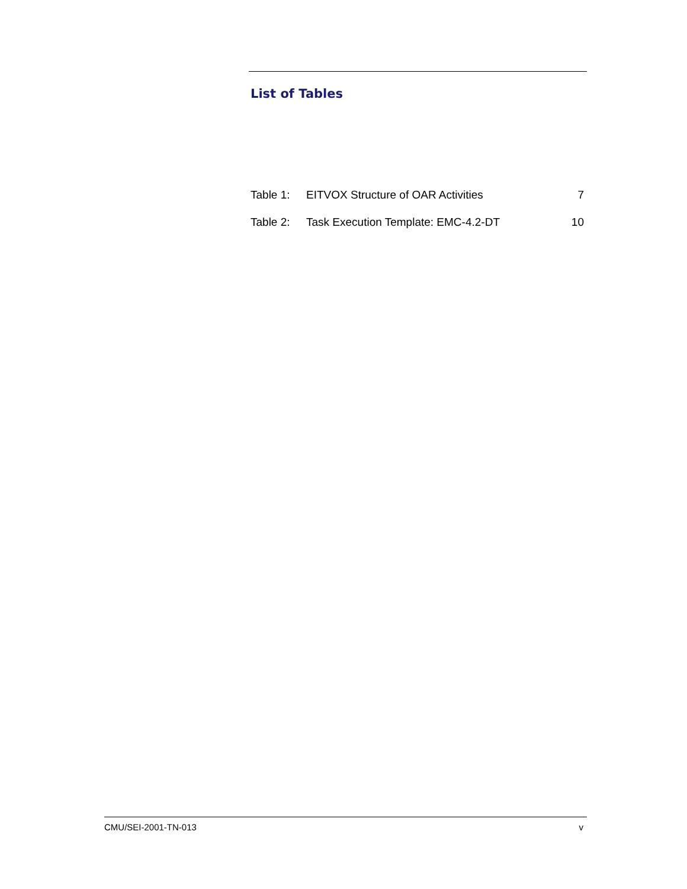List of Tables
| Table 1: | EITVOX Structure of OAR Activities | 7 |
| Table 2: | Task Execution Template: EMC-4.2-DT | 10 |
CMU/SEI-2001-TN-013 v